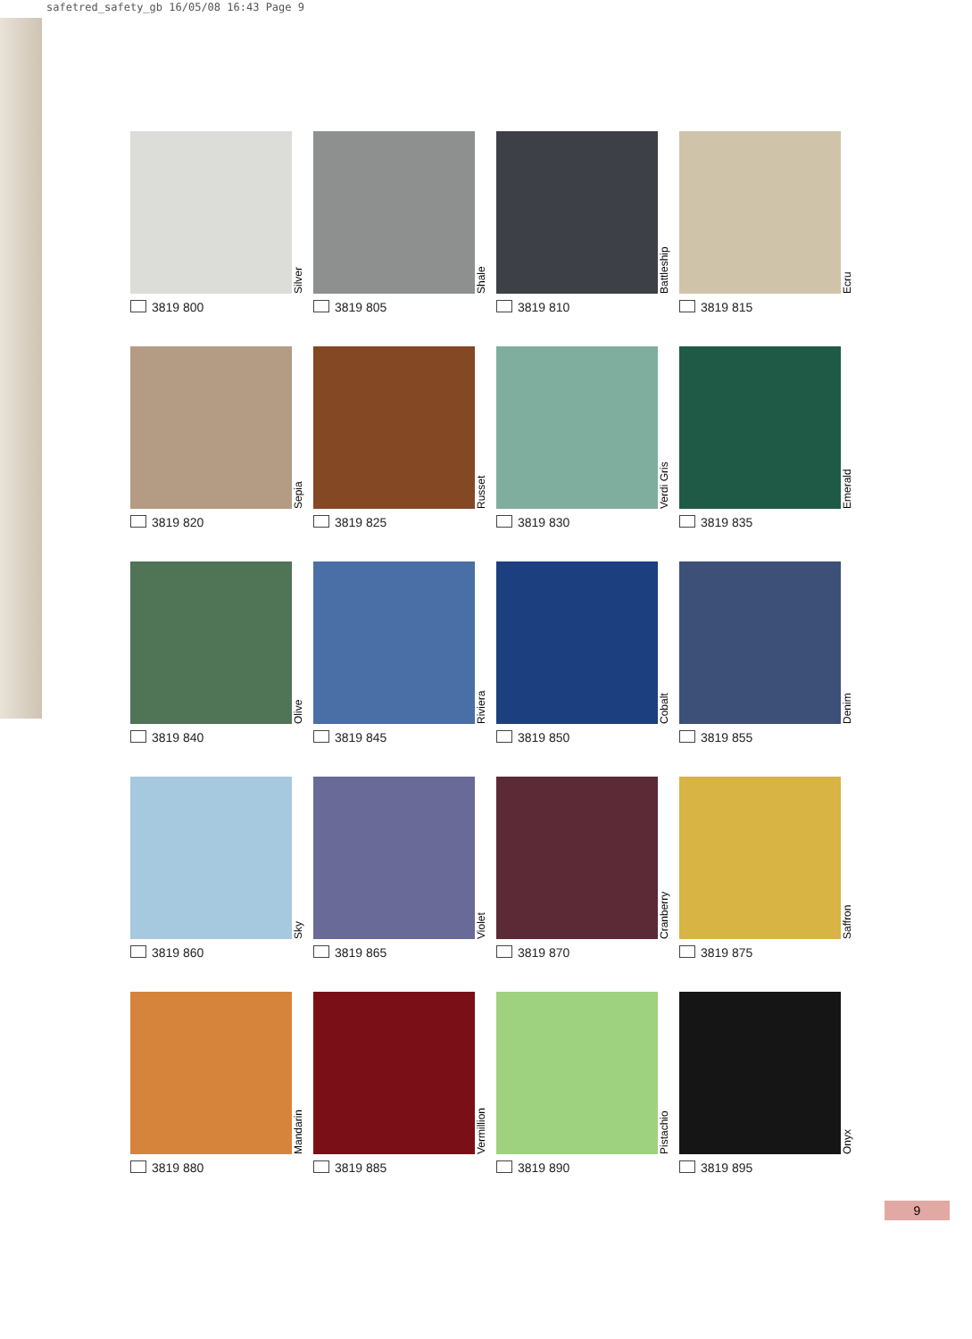safetred_safety_gb 16/05/08 16:43 Page 9
Silver
3819 800
Shale
3819 805
Battleship
3819 810
Ecru
3819 815
Sepia
3819 820
Russet
3819 825
Verdi Gris
3819 830
Emerald
3819 835
Olive
3819 840
Riviera
3819 845
Cobalt
3819 850
Denim
3819 855
Sky
3819 860
Violet
3819 865
Cranberry
3819 870
Saffron
3819 875
Mandarin
3819 880
Vermillion
3819 885
Pistachio
3819 890
Onyx
3819 895
9